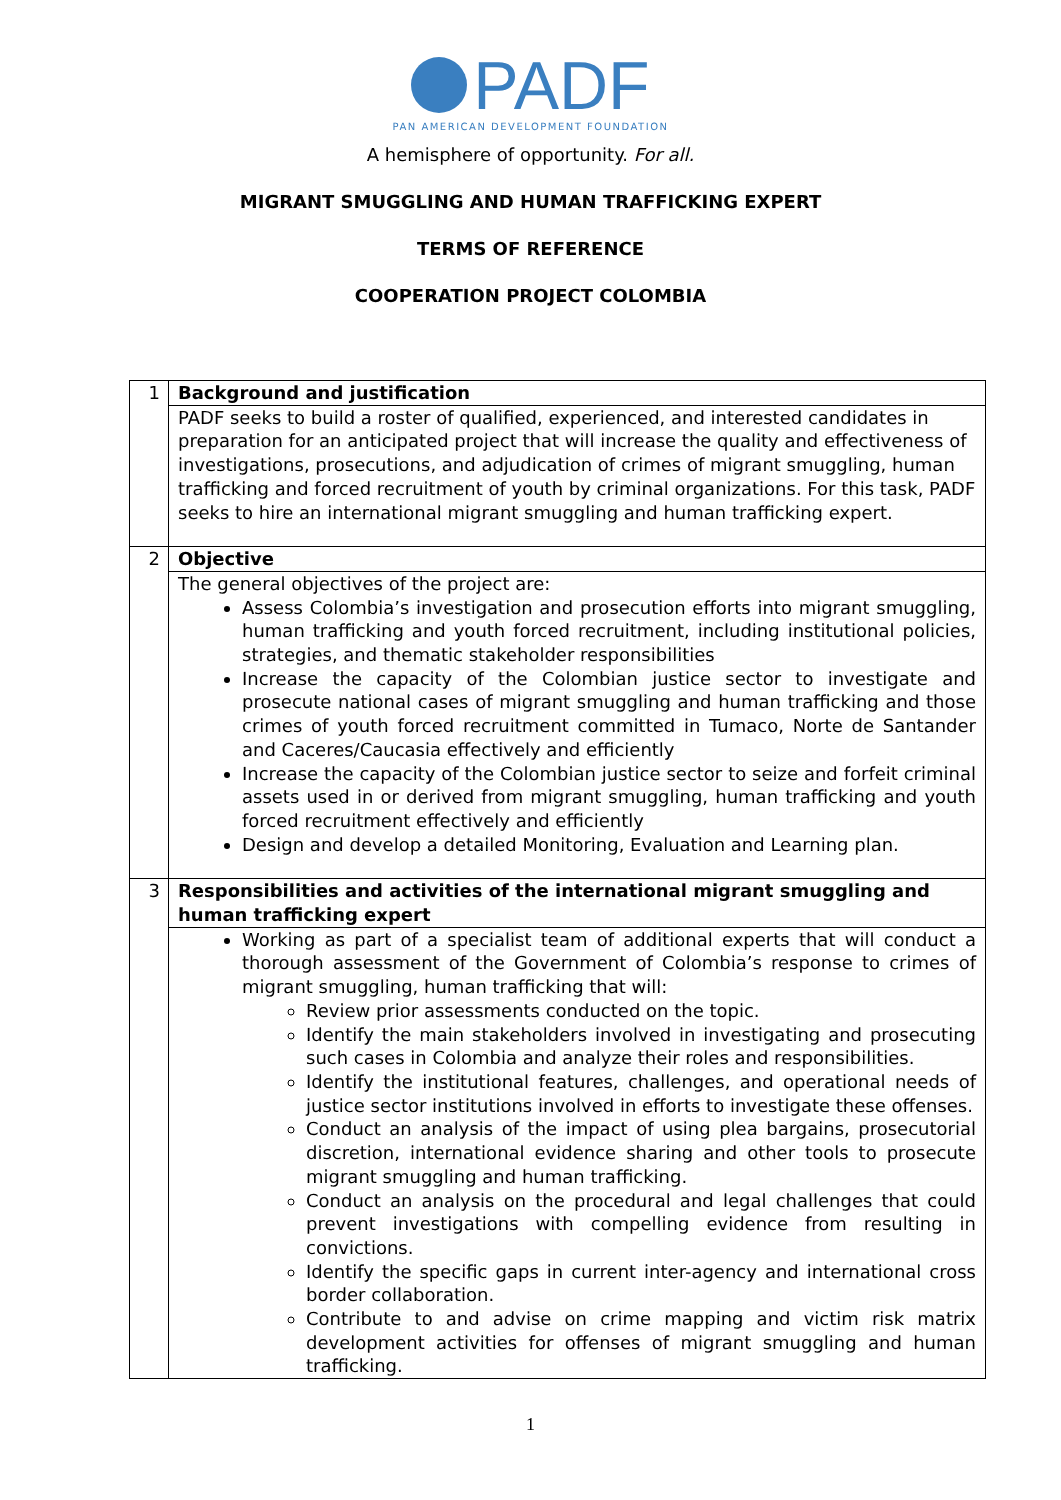PADF
PAN AMERICAN DEVELOPMENT FOUNDATION
A hemisphere of opportunity. For all.
MIGRANT SMUGGLING AND HUMAN TRAFFICKING EXPERT
TERMS OF REFERENCE
COOPERATION PROJECT COLOMBIA
| 1 | Background and justification |
| | PADF seeks to build a roster of qualified, experienced, and interested candidates in preparation for an anticipated project that will increase the quality and effectiveness of investigations, prosecutions, and adjudication of crimes of migrant smuggling, human trafficking and forced recruitment of youth by criminal organizations. For this task, PADF seeks to hire an international migrant smuggling and human trafficking expert. |
| 2 | Objective |
| | The general objectives of the project are: Assess Colombia’s investigation and prosecution efforts into migrant smuggling, human trafficking and youth forced recruitment, including institutional policies, strategies, and thematic stakeholder responsibilities Increase the capacity of the Colombian justice sector to investigate and prosecute national cases of migrant smuggling and human trafficking and those crimes of youth forced recruitment committed in Tumaco, Norte de Santander and Caceres/Caucasia effectively and efficiently Increase the capacity of the Colombian justice sector to seize and forfeit criminal assets used in or derived from migrant smuggling, human trafficking and youth forced recruitment effectively and efficiently Design and develop a detailed Monitoring, Evaluation and Learning plan. |
| 3 | Responsibilities and activities of the international migrant smuggling and human trafficking expert |
| | Working as part of a specialist team of additional experts that will conduct a thorough assessment of the Government of Colombia’s response to crimes of migrant smuggling, human trafficking that will: Review prior assessments conducted on the topic. Identify the main stakeholders involved in investigating and prosecuting such cases in Colombia and analyze their roles and responsibilities. Identify the institutional features, challenges, and operational needs of justice sector institutions involved in efforts to investigate these offenses. Conduct an analysis of the impact of using plea bargains, prosecutorial discretion, international evidence sharing and other tools to prosecute migrant smuggling and human trafficking. Conduct an analysis on the procedural and legal challenges that could prevent investigations with compelling evidence from resulting in convictions. Identify the specific gaps in current inter-agency and international cross border collaboration. Contribute to and advise on crime mapping and victim risk matrix development activities for offenses of migrant smuggling and human trafficking. |
1